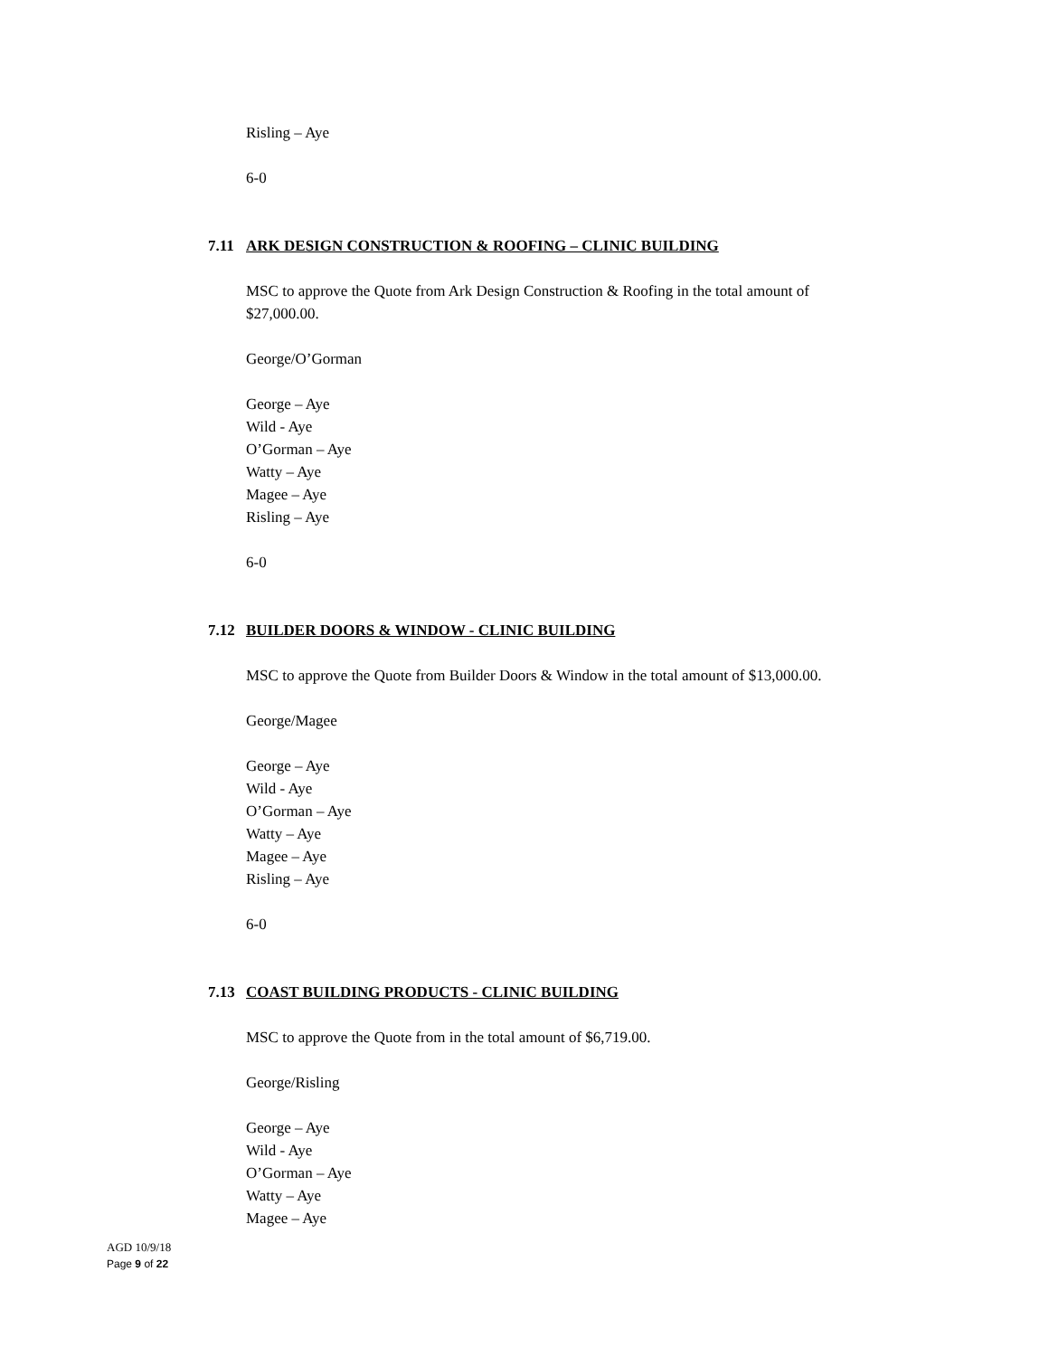Risling – Aye
6-0
7.11 ARK DESIGN CONSTRUCTION & ROOFING – CLINIC BUILDING
MSC to approve the Quote from Ark Design Construction & Roofing in the total amount of
$27,000.00.
George/O’Gorman
George – Aye
Wild - Aye
O’Gorman – Aye
Watty – Aye
Magee – Aye
Risling – Aye
6-0
7.12 BUILDER DOORS & WINDOW - CLINIC BUILDING
MSC to approve the Quote from Builder Doors & Window in the total amount of $13,000.00.
George/Magee
George – Aye
Wild - Aye
O’Gorman – Aye
Watty – Aye
Magee – Aye
Risling – Aye
6-0
7.13 COAST BUILDING PRODUCTS - CLINIC BUILDING
MSC to approve the Quote from in the total amount of $6,719.00.
George/Risling
George – Aye
Wild - Aye
O’Gorman – Aye
Watty – Aye
Magee – Aye
AGD 10/9/18
Page 9 of 22